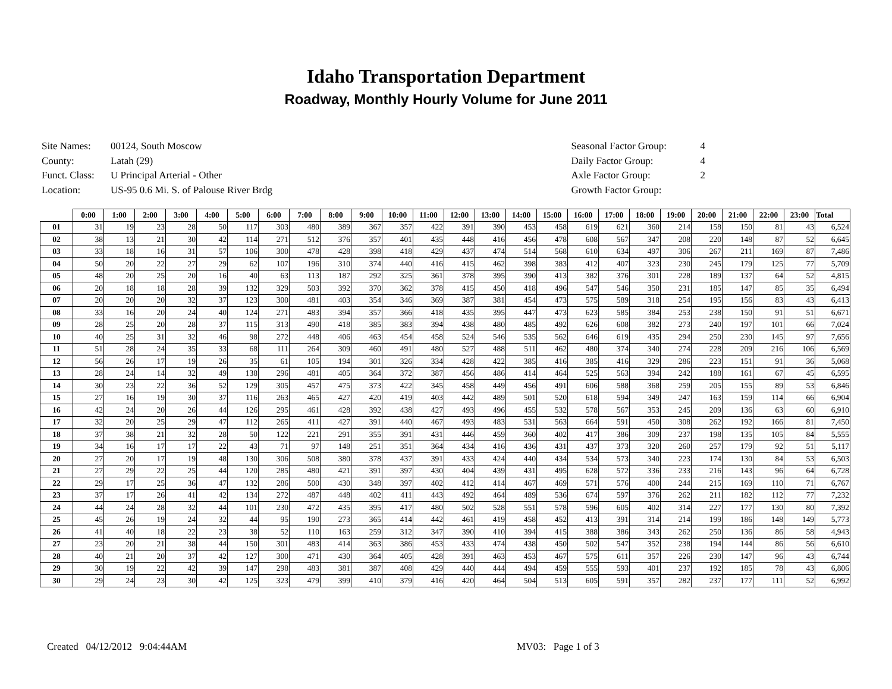Idaho Transportation Department
Roadway, Monthly Hourly Volume for June 2011
| Site Names: | 00124, South Moscow |
| County: | Latah (29) |
| Funct. Class: | U Principal Arterial - Other |
| Location: | US-95 0.6 Mi. S. of Palouse River Brdg |
| Seasonal Factor Group: | 4 |
| Daily Factor Group: | 4 |
| Axle Factor Group: | 2 |
| Growth Factor Group: | |
| | 0:00 | 1:00 | 2:00 | 3:00 | 4:00 | 5:00 | 6:00 | 7:00 | 8:00 | 9:00 | 10:00 | 11:00 | 12:00 | 13:00 | 14:00 | 15:00 | 16:00 | 17:00 | 18:00 | 19:00 | 20:00 | 21:00 | 22:00 | 23:00 | Total |
| --- | --- | --- | --- | --- | --- | --- | --- | --- | --- | --- | --- | --- | --- | --- | --- | --- | --- | --- | --- | --- | --- | --- | --- | --- | --- |
| 01 | 31 | 19 | 23 | 28 | 50 | 117 | 303 | 480 | 389 | 367 | 357 | 422 | 391 | 390 | 453 | 458 | 619 | 621 | 360 | 214 | 158 | 150 | 81 | 43 | 6,524 |
| 02 | 38 | 13 | 21 | 30 | 42 | 114 | 271 | 512 | 376 | 357 | 401 | 435 | 448 | 416 | 456 | 478 | 608 | 567 | 347 | 208 | 220 | 148 | 87 | 52 | 6,645 |
| 03 | 33 | 18 | 16 | 31 | 57 | 106 | 300 | 478 | 428 | 398 | 418 | 429 | 437 | 474 | 514 | 568 | 610 | 634 | 497 | 306 | 267 | 211 | 169 | 87 | 7,486 |
| 04 | 50 | 20 | 22 | 27 | 29 | 62 | 107 | 196 | 310 | 374 | 440 | 416 | 415 | 462 | 398 | 383 | 412 | 407 | 323 | 230 | 245 | 179 | 125 | 77 | 5,709 |
| 05 | 48 | 20 | 25 | 20 | 16 | 40 | 63 | 113 | 187 | 292 | 325 | 361 | 378 | 395 | 390 | 413 | 382 | 376 | 301 | 228 | 189 | 137 | 64 | 52 | 4,815 |
| 06 | 20 | 18 | 18 | 28 | 39 | 132 | 329 | 503 | 392 | 370 | 362 | 378 | 415 | 450 | 418 | 496 | 547 | 546 | 350 | 231 | 185 | 147 | 85 | 35 | 6,494 |
| 07 | 20 | 20 | 20 | 32 | 37 | 123 | 300 | 481 | 403 | 354 | 346 | 369 | 387 | 381 | 454 | 473 | 575 | 589 | 318 | 254 | 195 | 156 | 83 | 43 | 6,413 |
| 08 | 33 | 16 | 20 | 24 | 40 | 124 | 271 | 483 | 394 | 357 | 366 | 418 | 435 | 395 | 447 | 473 | 623 | 585 | 384 | 253 | 238 | 150 | 91 | 51 | 6,671 |
| 09 | 28 | 25 | 20 | 28 | 37 | 115 | 313 | 490 | 418 | 385 | 383 | 394 | 438 | 480 | 485 | 492 | 626 | 608 | 382 | 273 | 240 | 197 | 101 | 66 | 7,024 |
| 10 | 40 | 25 | 31 | 32 | 46 | 98 | 272 | 448 | 406 | 463 | 454 | 458 | 524 | 546 | 535 | 562 | 646 | 619 | 435 | 294 | 250 | 230 | 145 | 97 | 7,656 |
| 11 | 51 | 28 | 24 | 35 | 33 | 68 | 111 | 264 | 309 | 460 | 491 | 480 | 527 | 488 | 511 | 462 | 480 | 374 | 340 | 274 | 228 | 209 | 216 | 106 | 6,569 |
| 12 | 56 | 26 | 17 | 19 | 26 | 35 | 61 | 105 | 194 | 301 | 326 | 334 | 428 | 422 | 385 | 416 | 385 | 416 | 329 | 286 | 223 | 151 | 91 | 36 | 5,068 |
| 13 | 28 | 24 | 14 | 32 | 49 | 138 | 296 | 481 | 405 | 364 | 372 | 387 | 456 | 486 | 414 | 464 | 525 | 563 | 394 | 242 | 188 | 161 | 67 | 45 | 6,595 |
| 14 | 30 | 23 | 22 | 36 | 52 | 129 | 305 | 457 | 475 | 373 | 422 | 345 | 458 | 449 | 456 | 491 | 606 | 588 | 368 | 259 | 205 | 155 | 89 | 53 | 6,846 |
| 15 | 27 | 16 | 19 | 30 | 37 | 116 | 263 | 465 | 427 | 420 | 419 | 403 | 442 | 489 | 501 | 520 | 618 | 594 | 349 | 247 | 163 | 159 | 114 | 66 | 6,904 |
| 16 | 42 | 24 | 20 | 26 | 44 | 126 | 295 | 461 | 428 | 392 | 438 | 427 | 493 | 496 | 455 | 532 | 578 | 567 | 353 | 245 | 209 | 136 | 63 | 60 | 6,910 |
| 17 | 32 | 20 | 25 | 29 | 47 | 112 | 265 | 411 | 427 | 391 | 440 | 467 | 493 | 483 | 531 | 563 | 664 | 591 | 450 | 308 | 262 | 192 | 166 | 81 | 7,450 |
| 18 | 37 | 38 | 21 | 32 | 28 | 50 | 122 | 221 | 291 | 355 | 391 | 431 | 446 | 459 | 360 | 402 | 417 | 386 | 309 | 237 | 198 | 135 | 105 | 84 | 5,555 |
| 19 | 34 | 16 | 17 | 17 | 22 | 43 | 71 | 97 | 148 | 251 | 351 | 364 | 434 | 416 | 436 | 431 | 437 | 373 | 320 | 260 | 257 | 179 | 92 | 51 | 5,117 |
| 20 | 27 | 20 | 17 | 19 | 48 | 130 | 306 | 508 | 380 | 378 | 437 | 391 | 433 | 424 | 440 | 434 | 534 | 573 | 340 | 223 | 174 | 130 | 84 | 53 | 6,503 |
| 21 | 27 | 29 | 22 | 25 | 44 | 120 | 285 | 480 | 421 | 391 | 397 | 430 | 404 | 439 | 431 | 495 | 628 | 572 | 336 | 233 | 216 | 143 | 96 | 64 | 6,728 |
| 22 | 29 | 17 | 25 | 36 | 47 | 132 | 286 | 500 | 430 | 348 | 397 | 402 | 412 | 414 | 467 | 469 | 571 | 576 | 400 | 244 | 215 | 169 | 110 | 71 | 6,767 |
| 23 | 37 | 17 | 26 | 41 | 42 | 134 | 272 | 487 | 448 | 402 | 411 | 443 | 492 | 464 | 489 | 536 | 674 | 597 | 376 | 262 | 211 | 182 | 112 | 77 | 7,232 |
| 24 | 44 | 24 | 28 | 32 | 44 | 101 | 230 | 472 | 435 | 395 | 417 | 480 | 502 | 528 | 551 | 578 | 596 | 605 | 402 | 314 | 227 | 177 | 130 | 80 | 7,392 |
| 25 | 45 | 26 | 19 | 24 | 32 | 44 | 95 | 190 | 273 | 365 | 414 | 442 | 461 | 419 | 458 | 452 | 413 | 391 | 314 | 214 | 199 | 186 | 148 | 149 | 5,773 |
| 26 | 41 | 40 | 18 | 22 | 23 | 38 | 52 | 110 | 163 | 259 | 312 | 347 | 390 | 410 | 394 | 415 | 388 | 386 | 343 | 262 | 250 | 136 | 86 | 58 | 4,943 |
| 27 | 23 | 20 | 21 | 38 | 44 | 150 | 301 | 483 | 414 | 363 | 386 | 453 | 433 | 474 | 438 | 450 | 502 | 547 | 352 | 238 | 194 | 144 | 86 | 56 | 6,610 |
| 28 | 40 | 21 | 20 | 37 | 42 | 127 | 300 | 471 | 430 | 364 | 405 | 428 | 391 | 463 | 453 | 467 | 575 | 611 | 357 | 226 | 230 | 147 | 96 | 43 | 6,744 |
| 29 | 30 | 19 | 22 | 42 | 39 | 147 | 298 | 483 | 381 | 387 | 408 | 429 | 440 | 444 | 494 | 459 | 555 | 593 | 401 | 237 | 192 | 185 | 78 | 43 | 6,806 |
| 30 | 29 | 24 | 23 | 30 | 42 | 125 | 323 | 479 | 399 | 410 | 379 | 416 | 420 | 464 | 504 | 513 | 605 | 591 | 357 | 282 | 237 | 177 | 111 | 52 | 6,992 |
Created 04/12/2012 9:04:44AM MV03: Page 1 of 3